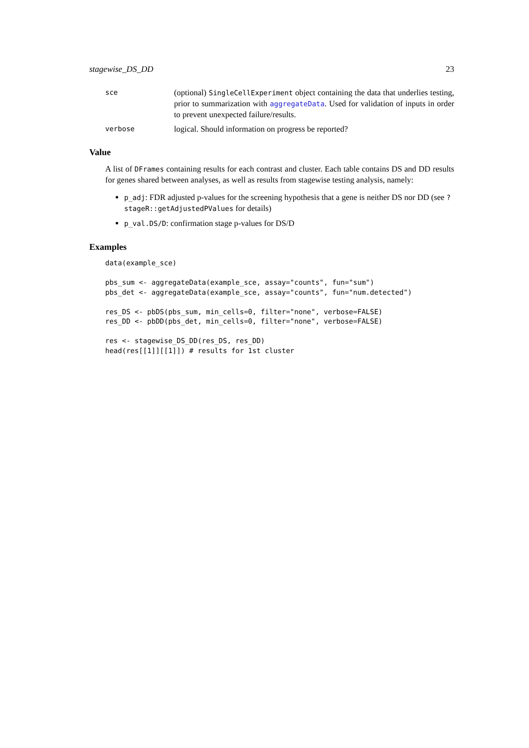stagewise_DS_DD 23
sce
(optional) SingleCellExperiment object containing the data that underlies testing, prior to summarization with aggregateData. Used for validation of inputs in order to prevent unexpected failure/results.
verbose
logical. Should information on progress be reported?
Value
A list of DFrames containing results for each contrast and cluster. Each table contains DS and DD results for genes shared between analyses, as well as results from stagewise testing analysis, namely:
p_adj: FDR adjusted p-values for the screening hypothesis that a gene is neither DS nor DD (see ?stageR::getAdjustedPValues for details)
p_val.DS/D: confirmation stage p-values for DS/D
Examples
data(example_sce)

pbs_sum <- aggregateData(example_sce, assay="counts", fun="sum")
pbs_det <- aggregateData(example_sce, assay="counts", fun="num.detected")

res_DS <- pbDS(pbs_sum, min_cells=0, filter="none", verbose=FALSE)
res_DD <- pbDD(pbs_det, min_cells=0, filter="none", verbose=FALSE)

res <- stagewise_DS_DD(res_DS, res_DD)
head(res[[1]][[1]]) # results for 1st cluster